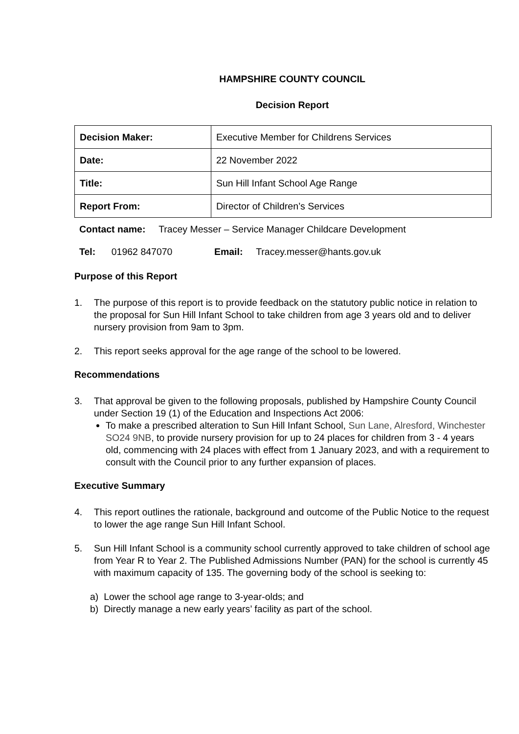HAMPSHIRE COUNTY COUNCIL
Decision Report
| Decision Maker: | Executive Member for Childrens Services |
| Date: | 22 November 2022 |
| Title: | Sun Hill Infant School Age Range |
| Report From: | Director of Children’s Services |
Contact name: Tracey Messer – Service Manager Childcare Development
Tel: 01962 847070 Email: Tracey.messer@hants.gov.uk
Purpose of this Report
1. The purpose of this report is to provide feedback on the statutory public notice in relation to the proposal for Sun Hill Infant School to take children from age 3 years old and to deliver nursery provision from 9am to 3pm.
2. This report seeks approval for the age range of the school to be lowered.
Recommendations
3. That approval be given to the following proposals, published by Hampshire County Council under Section 19 (1) of the Education and Inspections Act 2006:
To make a prescribed alteration to Sun Hill Infant School, Sun Lane, Alresford, Winchester SO24 9NB, to provide nursery provision for up to 24 places for children from 3 - 4 years old, commencing with 24 places with effect from 1 January 2023, and with a requirement to consult with the Council prior to any further expansion of places.
Executive Summary
4. This report outlines the rationale, background and outcome of the Public Notice to the request to lower the age range Sun Hill Infant School.
5. Sun Hill Infant School is a community school currently approved to take children of school age from Year R to Year 2. The Published Admissions Number (PAN) for the school is currently 45 with maximum capacity of 135. The governing body of the school is seeking to:
a) Lower the school age range to 3-year-olds; and
b) Directly manage a new early years’ facility as part of the school.